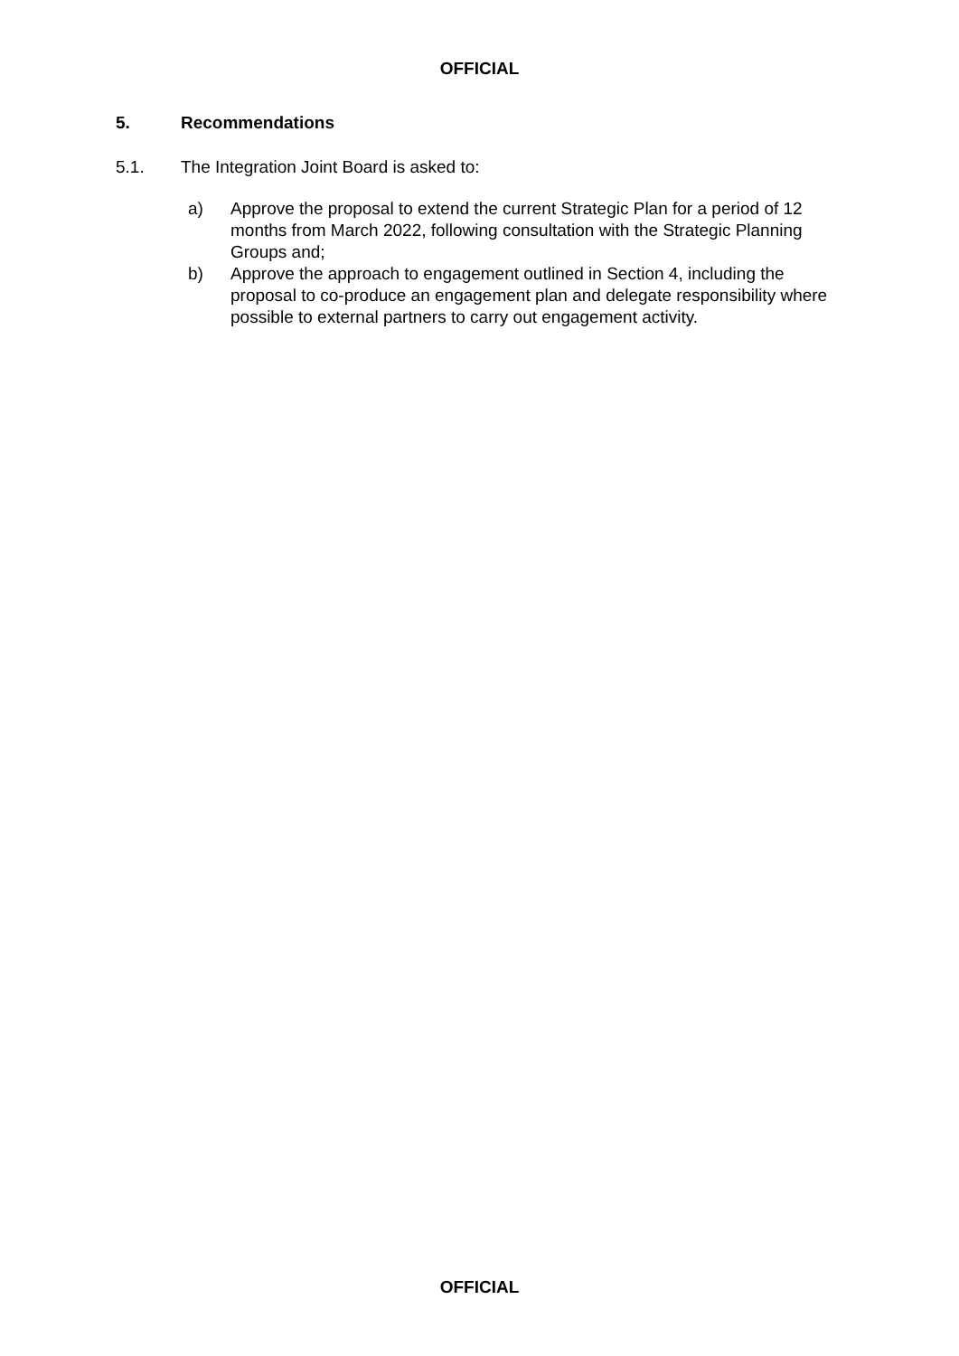OFFICIAL
5. Recommendations
5.1. The Integration Joint Board is asked to:
a) Approve the proposal to extend the current Strategic Plan for a period of 12 months from March 2022, following consultation with the Strategic Planning Groups and;
b) Approve the approach to engagement outlined in Section 4, including the proposal to co-produce an engagement plan and delegate responsibility where possible to external partners to carry out engagement activity.
OFFICIAL